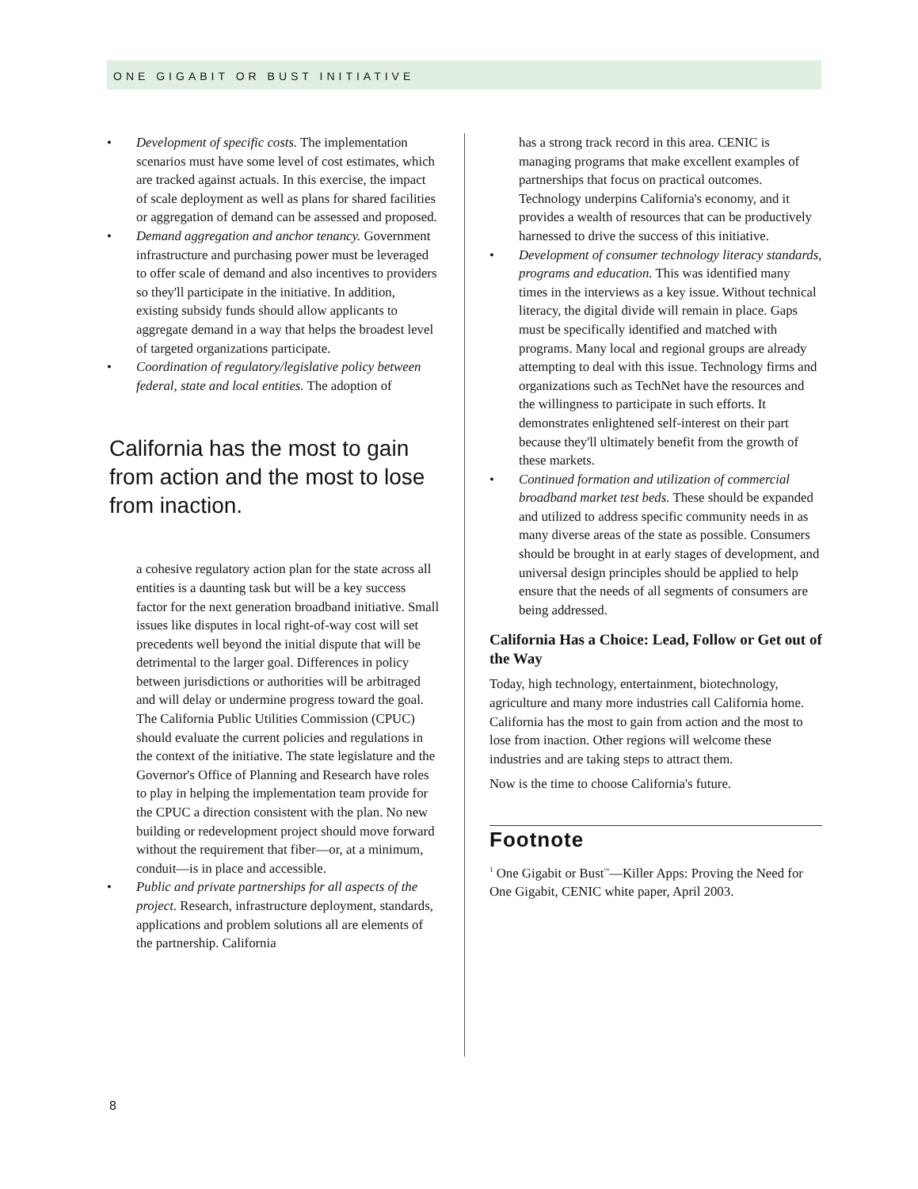ONE GIGABIT OR BUST INITIATIVE
• Development of specific costs. The implementation scenarios must have some level of cost estimates, which are tracked against actuals. In this exercise, the impact of scale deployment as well as plans for shared facilities or aggregation of demand can be assessed and proposed.
• Demand aggregation and anchor tenancy. Government infrastructure and purchasing power must be leveraged to offer scale of demand and also incentives to providers so they'll participate in the initiative. In addition, existing subsidy funds should allow applicants to aggregate demand in a way that helps the broadest level of targeted organizations participate.
• Coordination of regulatory/legislative policy between federal, state and local entities. The adoption of
California has the most to gain from action and the most to lose from inaction.
a cohesive regulatory action plan for the state across all entities is a daunting task but will be a key success factor for the next generation broadband initiative. Small issues like disputes in local right-of-way cost will set precedents well beyond the initial dispute that will be detrimental to the larger goal. Differences in policy between jurisdictions or authorities will be arbitraged and will delay or undermine progress toward the goal. The California Public Utilities Commission (CPUC) should evaluate the current policies and regulations in the context of the initiative. The state legislature and the Governor's Office of Planning and Research have roles to play in helping the implementation team provide for the CPUC a direction consistent with the plan. No new building or redevelopment project should move forward without the requirement that fiber—or, at a minimum, conduit—is in place and accessible.
• Public and private partnerships for all aspects of the project. Research, infrastructure deployment, standards, applications and problem solutions all are elements of the partnership. California
has a strong track record in this area. CENIC is managing programs that make excellent examples of partnerships that focus on practical outcomes. Technology underpins California's economy, and it provides a wealth of resources that can be productively harnessed to drive the success of this initiative.
• Development of consumer technology literacy standards, programs and education. This was identified many times in the interviews as a key issue. Without technical literacy, the digital divide will remain in place. Gaps must be specifically identified and matched with programs. Many local and regional groups are already attempting to deal with this issue. Technology firms and organizations such as TechNet have the resources and the willingness to participate in such efforts. It demonstrates enlightened self-interest on their part because they'll ultimately benefit from the growth of these markets.
• Continued formation and utilization of commercial broadband market test beds. These should be expanded and utilized to address specific community needs in as many diverse areas of the state as possible. Consumers should be brought in at early stages of development, and universal design principles should be applied to help ensure that the needs of all segments of consumers are being addressed.
California Has a Choice: Lead, Follow or Get out of the Way
Today, high technology, entertainment, biotechnology, agriculture and many more industries call California home. California has the most to gain from action and the most to lose from inaction. Other regions will welcome these industries and are taking steps to attract them.
Now is the time to choose California's future.
Footnote
<sup>1</sup> One Gigabit or Bust<sup>™</sup>—Killer Apps: Proving the Need for One Gigabit, CENIC white paper, April 2003.
8